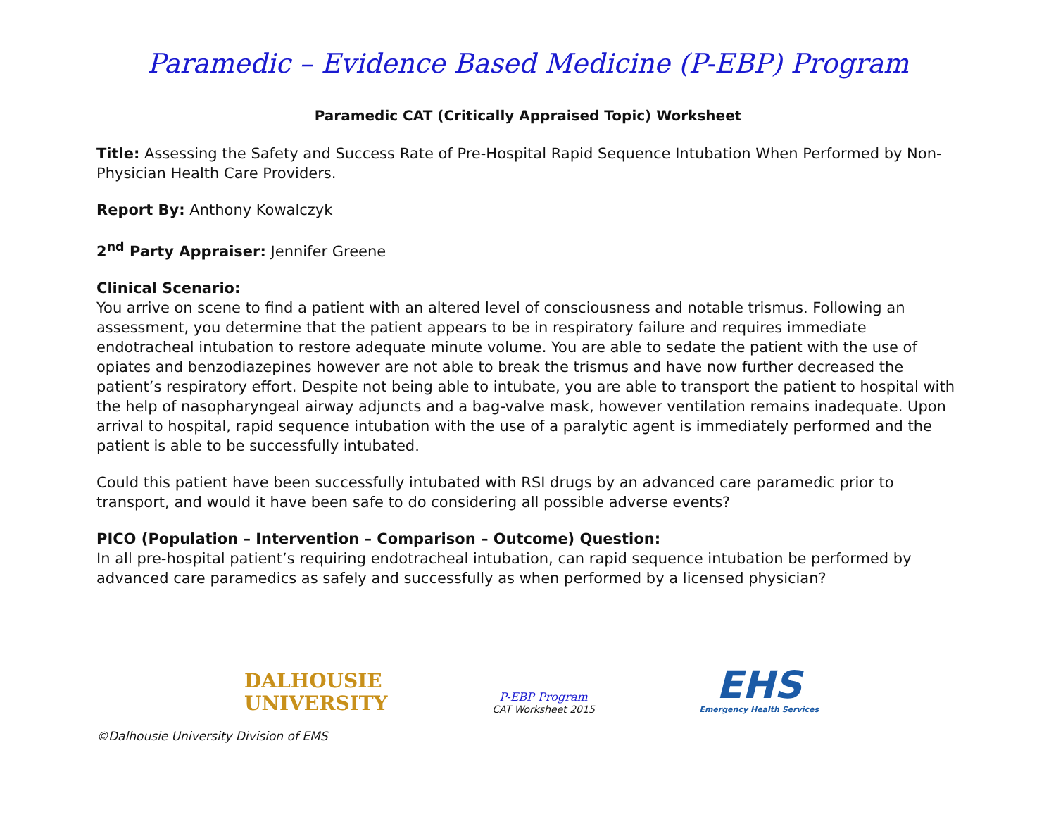Paramedic – Evidence Based Medicine (P-EBP) Program
Paramedic CAT (Critically Appraised Topic) Worksheet
Title: Assessing the Safety and Success Rate of Pre-Hospital Rapid Sequence Intubation When Performed by Non-Physician Health Care Providers.
Report By: Anthony Kowalczyk
2<sup>nd</sup> Party Appraiser: Jennifer Greene
Clinical Scenario:
You arrive on scene to find a patient with an altered level of consciousness and notable trismus. Following an assessment, you determine that the patient appears to be in respiratory failure and requires immediate endotracheal intubation to restore adequate minute volume. You are able to sedate the patient with the use of opiates and benzodiazepines however are not able to break the trismus and have now further decreased the patient’s respiratory effort. Despite not being able to intubate, you are able to transport the patient to hospital with the help of nasopharyngeal airway adjuncts and a bag-valve mask, however ventilation remains inadequate. Upon arrival to hospital, rapid sequence intubation with the use of a paralytic agent is immediately performed and the patient is able to be successfully intubated.
Could this patient have been successfully intubated with RSI drugs by an advanced care paramedic prior to transport, and would it have been safe to do considering all possible adverse events?
PICO (Population – Intervention – Comparison – Outcome) Question:
In all pre-hospital patient’s requiring endotracheal intubation, can rapid sequence intubation be performed by advanced care paramedics as safely and successfully as when performed by a licensed physician?
DALHOUSIE
UNIVERSITY
P-EBP Program
CAT Worksheet 2015
EHS
Emergency Health Services
©Dalhousie University Division of EMS